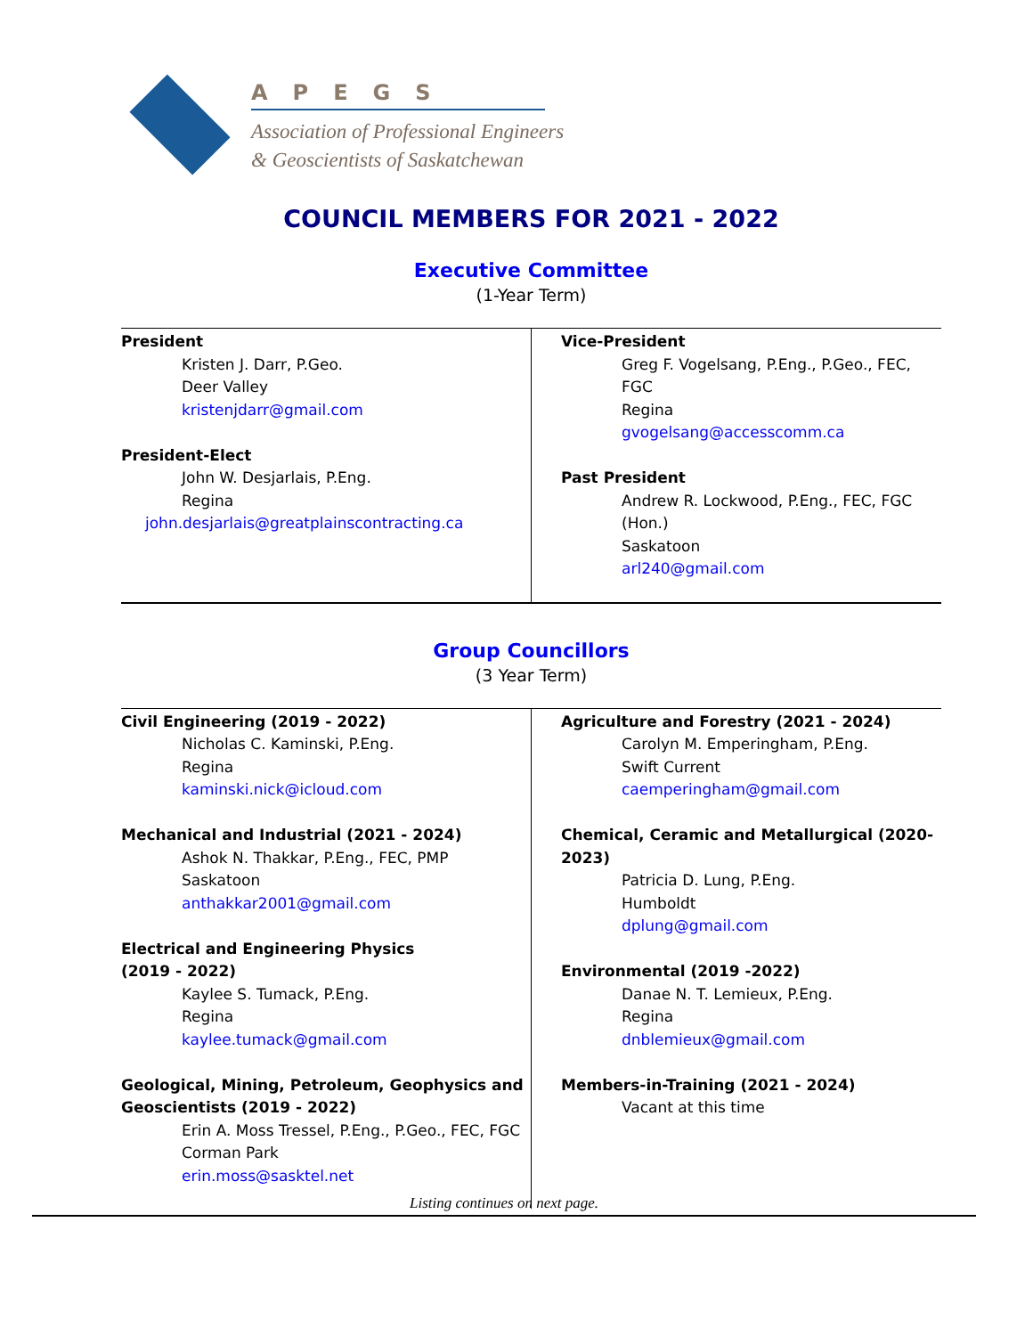APEGS
Association of Professional Engineers
& Geoscientists of Saskatchewan
COUNCIL MEMBERS FOR 2021 - 2022
Executive Committee
(1-Year Term)
| President Kristen J. Darr, P.Geo. Deer Valley kristenjdarr@gmail.com President-Elect John W. Desjarlais, P.Eng. Regina john.desjarlais@greatplainscontracting.ca | Vice-President Greg F. Vogelsang, P.Eng., P.Geo., FEC, FGC Regina gvogelsang@accesscomm.ca Past President Andrew R. Lockwood, P.Eng., FEC, FGC (Hon.) Saskatoon arl240@gmail.com |
Group Councillors
(3 Year Term)
| Civil Engineering (2019 - 2022) Nicholas C. Kaminski, P.Eng. Regina kaminski.nick@icloud.com Mechanical and Industrial (2021 - 2024) Ashok N. Thakkar, P.Eng., FEC, PMP Saskatoon anthakkar2001@gmail.com Electrical and Engineering Physics (2019 - 2022) Kaylee S. Tumack, P.Eng. Regina kaylee.tumack@gmail.com Geological, Mining, Petroleum, Geophysics and Geoscientists (2019 - 2022) Erin A. Moss Tressel, P.Eng., P.Geo., FEC, FGC Corman Park erin.moss@sasktel.net | Agriculture and Forestry (2021 - 2024) Carolyn M. Emperingham, P.Eng. Swift Current caemperingham@gmail.com Chemical, Ceramic and Metallurgical (2020-2023) Patricia D. Lung, P.Eng. Humboldt dplung@gmail.com Environmental (2019 -2022) Danae N. T. Lemieux, P.Eng. Regina dnblemieux@gmail.com Members-in-Training (2021 - 2024) Vacant at this time |
Listing continues on next page.